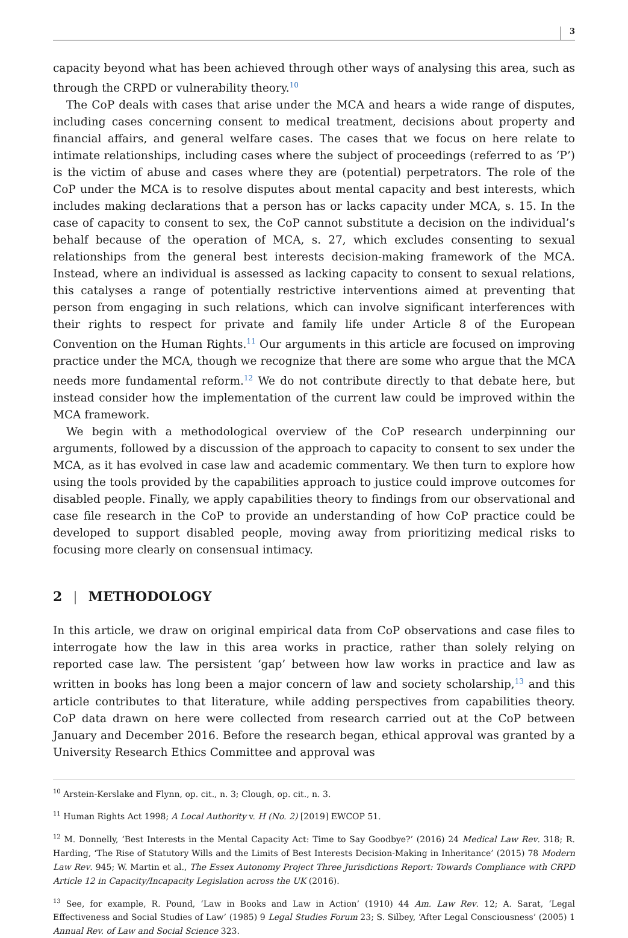3
capacity beyond what has been achieved through other ways of analysing this area, such as through the CRPD or vulnerability theory.<sup>10</sup>
The CoP deals with cases that arise under the MCA and hears a wide range of disputes, including cases concerning consent to medical treatment, decisions about property and financial affairs, and general welfare cases. The cases that we focus on here relate to intimate relationships, including cases where the subject of proceedings (referred to as ‘P’) is the victim of abuse and cases where they are (potential) perpetrators. The role of the CoP under the MCA is to resolve disputes about mental capacity and best interests, which includes making declarations that a person has or lacks capacity under MCA, s. 15. In the case of capacity to consent to sex, the CoP cannot substitute a decision on the individual’s behalf because of the operation of MCA, s. 27, which excludes consenting to sexual relationships from the general best interests decision-making framework of the MCA. Instead, where an individual is assessed as lacking capacity to consent to sexual relations, this catalyses a range of potentially restrictive interventions aimed at preventing that person from engaging in such relations, which can involve significant interferences with their rights to respect for private and family life under Article 8 of the European Convention on the Human Rights.<sup>11</sup> Our arguments in this article are focused on improving practice under the MCA, though we recognize that there are some who argue that the MCA needs more fundamental reform.<sup>12</sup> We do not contribute directly to that debate here, but instead consider how the implementation of the current law could be improved within the MCA framework.
We begin with a methodological overview of the CoP research underpinning our arguments, followed by a discussion of the approach to capacity to consent to sex under the MCA, as it has evolved in case law and academic commentary. We then turn to explore how using the tools provided by the capabilities approach to justice could improve outcomes for disabled people. Finally, we apply capabilities theory to findings from our observational and case file research in the CoP to provide an understanding of how CoP practice could be developed to support disabled people, moving away from prioritizing medical risks to focusing more clearly on consensual intimacy.
2 | METHODOLOGY
In this article, we draw on original empirical data from CoP observations and case files to interrogate how the law in this area works in practice, rather than solely relying on reported case law. The persistent ‘gap’ between how law works in practice and law as written in books has long been a major concern of law and society scholarship,<sup>13</sup> and this article contributes to that literature, while adding perspectives from capabilities theory. CoP data drawn on here were collected from research carried out at the CoP between January and December 2016. Before the research began, ethical approval was granted by a University Research Ethics Committee and approval was
<sup>10</sup> Arstein-Kerslake and Flynn, op. cit., n. 3; Clough, op. cit., n. 3.
<sup>11</sup> Human Rights Act 1998; A Local Authority v. H (No. 2) [2019] EWCOP 51.
<sup>12</sup> M. Donnelly, ‘Best Interests in the Mental Capacity Act: Time to Say Goodbye?’ (2016) 24 Medical Law Rev. 318; R. Harding, ‘The Rise of Statutory Wills and the Limits of Best Interests Decision-Making in Inheritance’ (2015) 78 Modern Law Rev. 945; W. Martin et al., The Essex Autonomy Project Three Jurisdictions Report: Towards Compliance with CRPD Article 12 in Capacity/Incapacity Legislation across the UK (2016).
<sup>13</sup> See, for example, R. Pound, ‘Law in Books and Law in Action’ (1910) 44 Am. Law Rev. 12; A. Sarat, ‘Legal Effectiveness and Social Studies of Law’ (1985) 9 Legal Studies Forum 23; S. Silbey, ‘After Legal Consciousness’ (2005) 1 Annual Rev. of Law and Social Science 323.